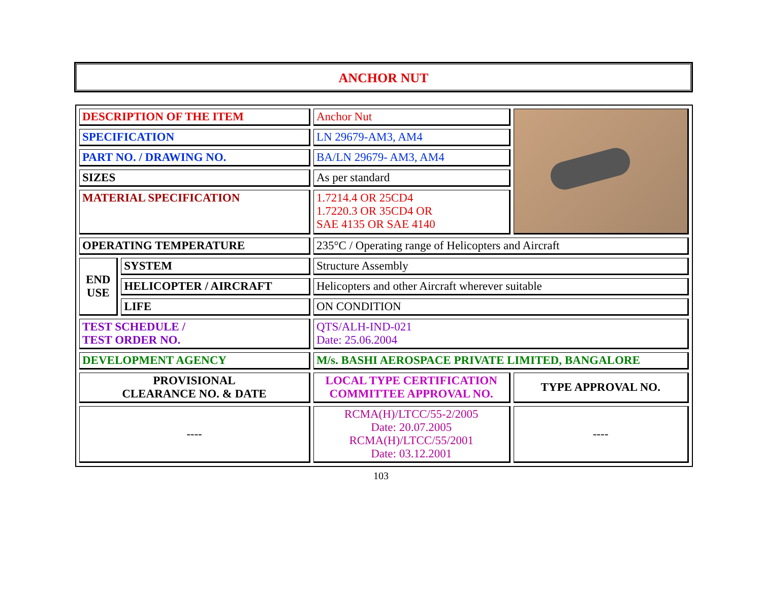ANCHOR NUT
| DESCRIPTION OF THE ITEM | | Anchor Nut | |
| SPECIFICATION | | LN 29679-AM3, AM4 | |
| PART NO. / DRAWING NO. | | BA/LN 29679- AM3, AM4 | |
| SIZES | | As per standard | |
| MATERIAL SPECIFICATION | | 1.7214.4 OR 25CD4 1.7220.3 OR 35CD4 OR SAE 4135 OR SAE 4140 | |
| OPERATING TEMPERATURE | | 235°C / Operating range of Helicopters and Aircraft | |
| END USE | SYSTEM | Structure Assembly | |
| | HELICOPTER / AIRCRAFT | Helicopters and other Aircraft wherever suitable | |
| | LIFE | ON CONDITION | |
| TEST SCHEDULE / TEST ORDER NO. | | QTS/ALH-IND-021 Date: 25.06.2004 | |
| DEVELOPMENT AGENCY | | M/s. BASHI AEROSPACE PRIVATE LIMITED, BANGALORE | |
| PROVISIONAL CLEARANCE NO. & DATE | | LOCAL TYPE CERTIFICATION COMMITTEE APPROVAL NO. | TYPE APPROVAL NO. |
| ---- | | RCMA(H)/LTCC/55-2/2005 Date: 20.07.2005 RCMA(H)/LTCC/55/2001 Date: 03.12.2001 | ---- |
103